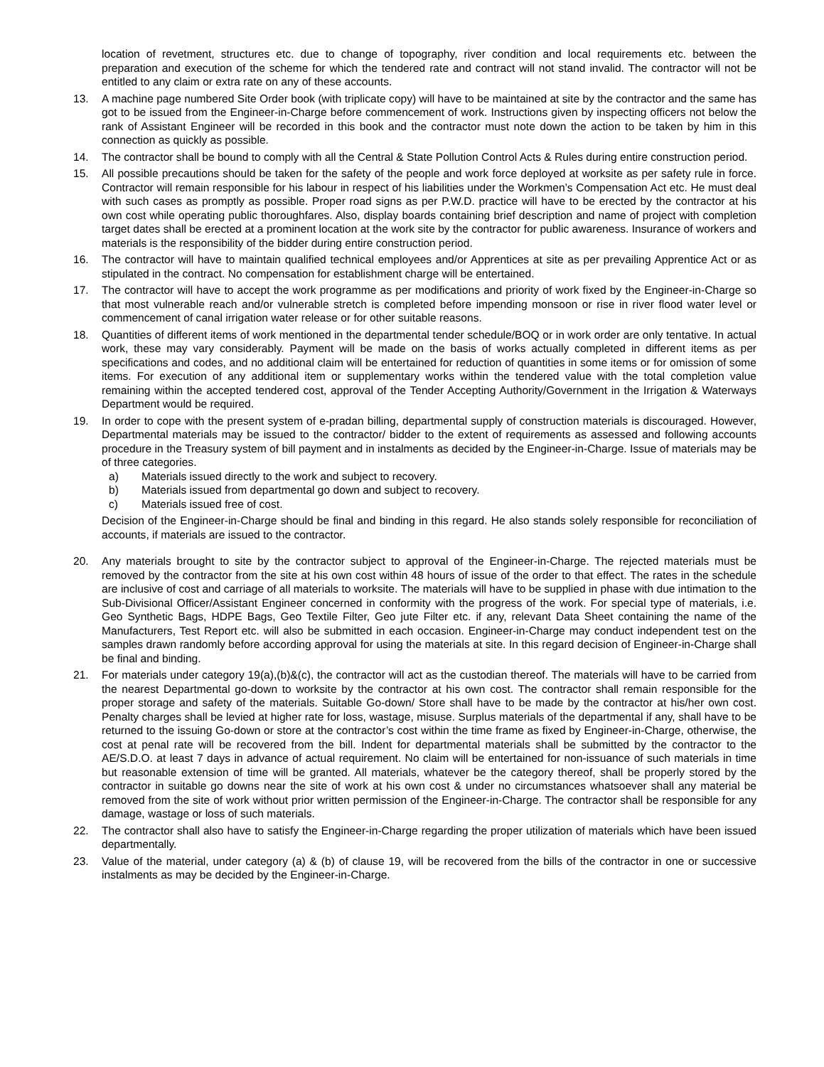location of revetment, structures etc. due to change of topography, river condition and local requirements etc. between the preparation and execution of the scheme for which the tendered rate and contract will not stand invalid. The contractor will not be entitled to any claim or extra rate on any of these accounts.
13. A machine page numbered Site Order book (with triplicate copy) will have to be maintained at site by the contractor and the same has got to be issued from the Engineer-in-Charge before commencement of work. Instructions given by inspecting officers not below the rank of Assistant Engineer will be recorded in this book and the contractor must note down the action to be taken by him in this connection as quickly as possible.
14. The contractor shall be bound to comply with all the Central & State Pollution Control Acts & Rules during entire construction period.
15. All possible precautions should be taken for the safety of the people and work force deployed at worksite as per safety rule in force. Contractor will remain responsible for his labour in respect of his liabilities under the Workmen’s Compensation Act etc. He must deal with such cases as promptly as possible. Proper road signs as per P.W.D. practice will have to be erected by the contractor at his own cost while operating public thoroughfares. Also, display boards containing brief description and name of project with completion target dates shall be erected at a prominent location at the work site by the contractor for public awareness. Insurance of workers and materials is the responsibility of the bidder during entire construction period.
16. The contractor will have to maintain qualified technical employees and/or Apprentices at site as per prevailing Apprentice Act or as stipulated in the contract. No compensation for establishment charge will be entertained.
17. The contractor will have to accept the work programme as per modifications and priority of work fixed by the Engineer-in-Charge so that most vulnerable reach and/or vulnerable stretch is completed before impending monsoon or rise in river flood water level or commencement of canal irrigation water release or for other suitable reasons.
18. Quantities of different items of work mentioned in the departmental tender schedule/BOQ or in work order are only tentative. In actual work, these may vary considerably. Payment will be made on the basis of works actually completed in different items as per specifications and codes, and no additional claim will be entertained for reduction of quantities in some items or for omission of some items. For execution of any additional item or supplementary works within the tendered value with the total completion value remaining within the accepted tendered cost, approval of the Tender Accepting Authority/Government in the Irrigation & Waterways Department would be required.
19. In order to cope with the present system of e-pradan billing, departmental supply of construction materials is discouraged. However, Departmental materials may be issued to the contractor/ bidder to the extent of requirements as assessed and following accounts procedure in the Treasury system of bill payment and in instalments as decided by the Engineer-in-Charge. Issue of materials may be of three categories.
a) Materials issued directly to the work and subject to recovery.
b) Materials issued from departmental go down and subject to recovery.
c) Materials issued free of cost.
Decision of the Engineer-in-Charge should be final and binding in this regard. He also stands solely responsible for reconciliation of accounts, if materials are issued to the contractor.
20. Any materials brought to site by the contractor subject to approval of the Engineer-in-Charge. The rejected materials must be removed by the contractor from the site at his own cost within 48 hours of issue of the order to that effect. The rates in the schedule are inclusive of cost and carriage of all materials to worksite. The materials will have to be supplied in phase with due intimation to the Sub-Divisional Officer/Assistant Engineer concerned in conformity with the progress of the work. For special type of materials, i.e. Geo Synthetic Bags, HDPE Bags, Geo Textile Filter, Geo jute Filter etc. if any, relevant Data Sheet containing the name of the Manufacturers, Test Report etc. will also be submitted in each occasion. Engineer-in-Charge may conduct independent test on the samples drawn randomly before according approval for using the materials at site. In this regard decision of Engineer-in-Charge shall be final and binding.
21. For materials under category 19(a),(b)&(c), the contractor will act as the custodian thereof. The materials will have to be carried from the nearest Departmental go-down to worksite by the contractor at his own cost. The contractor shall remain responsible for the proper storage and safety of the materials. Suitable Go-down/ Store shall have to be made by the contractor at his/her own cost. Penalty charges shall be levied at higher rate for loss, wastage, misuse. Surplus materials of the departmental if any, shall have to be returned to the issuing Go-down or store at the contractor’s cost within the time frame as fixed by Engineer-in-Charge, otherwise, the cost at penal rate will be recovered from the bill. Indent for departmental materials shall be submitted by the contractor to the AE/S.D.O. at least 7 days in advance of actual requirement. No claim will be entertained for non-issuance of such materials in time but reasonable extension of time will be granted. All materials, whatever be the category thereof, shall be properly stored by the contractor in suitable go downs near the site of work at his own cost & under no circumstances whatsoever shall any material be removed from the site of work without prior written permission of the Engineer-in-Charge. The contractor shall be responsible for any damage, wastage or loss of such materials.
22. The contractor shall also have to satisfy the Engineer-in-Charge regarding the proper utilization of materials which have been issued departmentally.
23. Value of the material, under category (a) & (b) of clause 19, will be recovered from the bills of the contractor in one or successive instalments as may be decided by the Engineer-in-Charge.